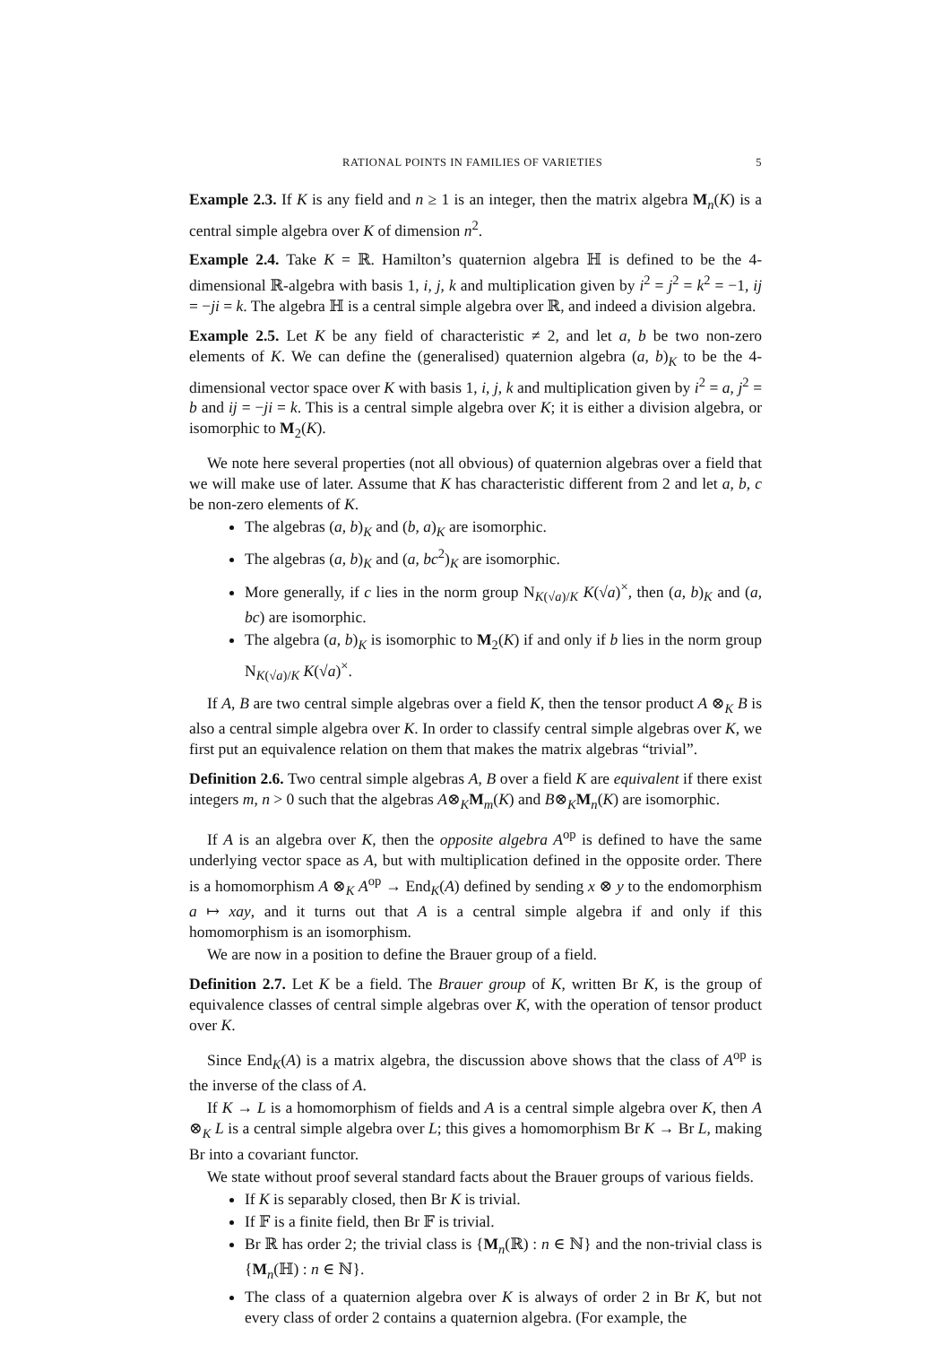RATIONAL POINTS IN FAMILIES OF VARIETIES 5
Example 2.3. If K is any field and n ≥ 1 is an integer, then the matrix algebra M<sub>n</sub>(K) is a central simple algebra over K of dimension n<sup>2</sup>.
Example 2.4. Take K = ℝ. Hamilton’s quaternion algebra ℍ is defined to be the 4-dimensional ℝ-algebra with basis 1, i, j, k and multiplication given by i<sup>2</sup> = j<sup>2</sup> = k<sup>2</sup> = −1, ij = −ji = k. The algebra ℍ is a central simple algebra over ℝ, and indeed a division algebra.
Example 2.5. Let K be any field of characteristic ≠ 2, and let a, b be two non-zero elements of K. We can define the (generalised) quaternion algebra (a, b)<sub>K</sub> to be the 4-dimensional vector space over K with basis 1, i, j, k and multiplication given by i<sup>2</sup> = a, j<sup>2</sup> = b and ij = −ji = k. This is a central simple algebra over K; it is either a division algebra, or isomorphic to M<sub>2</sub>(K).
We note here several properties (not all obvious) of quaternion algebras over a field that we will make use of later. Assume that K has characteristic different from 2 and let a, b, c be non-zero elements of K.
The algebras (a, b)<sub>K</sub> and (b, a)<sub>K</sub> are isomorphic.
The algebras (a, b)<sub>K</sub> and (a, bc<sup>2</sup>)<sub>K</sub> are isomorphic.
More generally, if c lies in the norm group N<sub>K(√a)/K</sub> K(√a)<sup>×</sup>, then (a, b)<sub>K</sub> and (a, bc) are isomorphic.
The algebra (a, b)<sub>K</sub> is isomorphic to M<sub>2</sub>(K) if and only if b lies in the norm group N<sub>K(√a)/K</sub> K(√a)<sup>×</sup>.
If A, B are two central simple algebras over a field K, then the tensor product A ⊗<sub>K</sub> B is also a central simple algebra over K. In order to classify central simple algebras over K, we first put an equivalence relation on them that makes the matrix algebras “trivial”.
Definition 2.6. Two central simple algebras A, B over a field K are equivalent if there exist integers m, n > 0 such that the algebras A⊗<sub>K</sub>M<sub>m</sub>(K) and B⊗<sub>K</sub>M<sub>n</sub>(K) are isomorphic.
If A is an algebra over K, then the opposite algebra A<sup>op</sup> is defined to have the same underlying vector space as A, but with multiplication defined in the opposite order. There is a homomorphism A ⊗<sub>K</sub> A<sup>op</sup> → End<sub>K</sub>(A) defined by sending x ⊗ y to the endomorphism a ↦ xay, and it turns out that A is a central simple algebra if and only if this homomorphism is an isomorphism.
We are now in a position to define the Brauer group of a field.
Definition 2.7. Let K be a field. The Brauer group of K, written Br K, is the group of equivalence classes of central simple algebras over K, with the operation of tensor product over K.
Since End<sub>K</sub>(A) is a matrix algebra, the discussion above shows that the class of A<sup>op</sup> is the inverse of the class of A.
If K → L is a homomorphism of fields and A is a central simple algebra over K, then A ⊗<sub>K</sub> L is a central simple algebra over L; this gives a homomorphism Br K → Br L, making Br into a covariant functor.
We state without proof several standard facts about the Brauer groups of various fields.
If K is separably closed, then Br K is trivial.
If 𝔽 is a finite field, then Br 𝔽 is trivial.
Br ℝ has order 2; the trivial class is {M<sub>n</sub>(ℝ) : n ∈ ℕ} and the non-trivial class is {M<sub>n</sub>(ℍ) : n ∈ ℕ}.
The class of a quaternion algebra over K is always of order 2 in Br K, but not every class of order 2 contains a quaternion algebra. (For example, the